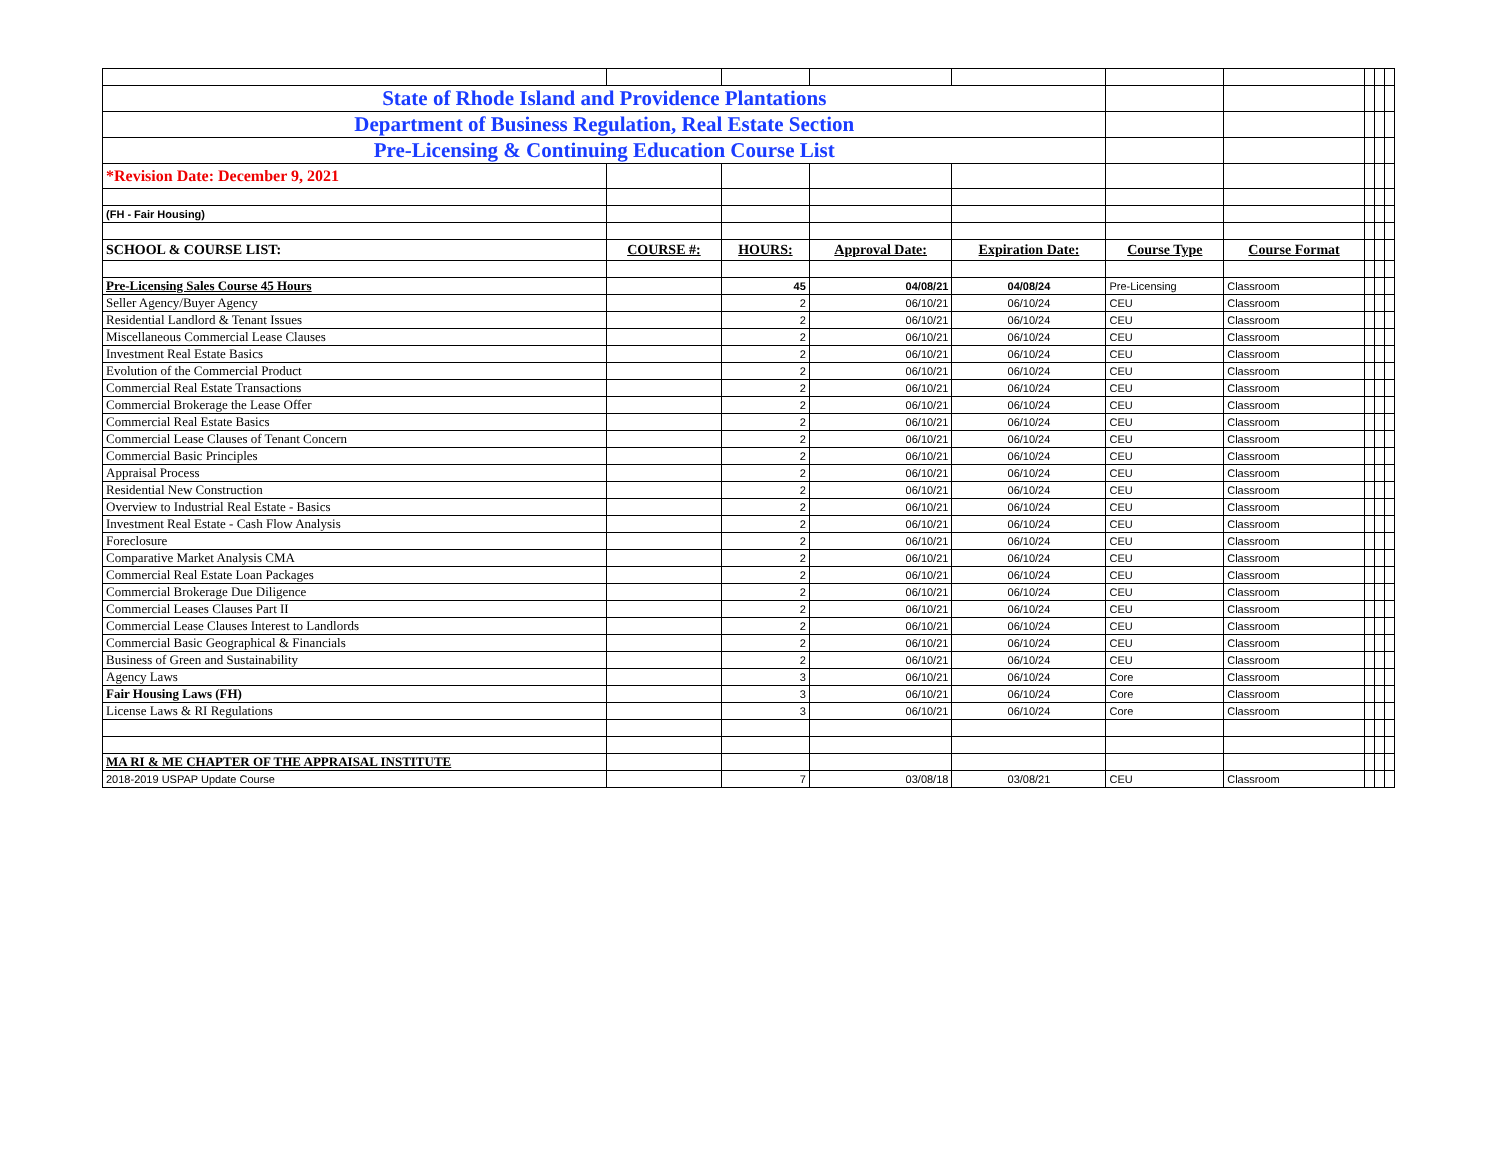| State of Rhode Island and Providence Plantations | | | | | | | | | |
| Department of Business Regulation, Real Estate Section | | | | | | | | | |
| Pre-Licensing & Continuing Education Course List | | | | | | | | | |
| *Revision Date: December 9, 2021 | | | | | | | | | |
| (FH - Fair Housing) | | | | | | | | | |
| SCHOOL & COURSE LIST: | COURSE #: | HOURS: | Approval Date: | Expiration Date: | Course Type | Course Format | | | |
| Pre-Licensing Sales Course 45 Hours | | 45 | 04/08/21 | 04/08/24 | Pre-Licensing | Classroom | | | |
| Seller Agency/Buyer Agency | | 2 | 06/10/21 | 06/10/24 | CEU | Classroom | | | |
| Residential Landlord & Tenant Issues | | 2 | 06/10/21 | 06/10/24 | CEU | Classroom | | | |
| Miscellaneous Commercial Lease Clauses | | 2 | 06/10/21 | 06/10/24 | CEU | Classroom | | | |
| Investment Real Estate Basics | | 2 | 06/10/21 | 06/10/24 | CEU | Classroom | | | |
| Evolution of the Commercial Product | | 2 | 06/10/21 | 06/10/24 | CEU | Classroom | | | |
| Commercial Real Estate Transactions | | 2 | 06/10/21 | 06/10/24 | CEU | Classroom | | | |
| Commercial Brokerage the Lease Offer | | 2 | 06/10/21 | 06/10/24 | CEU | Classroom | | | |
| Commercial Real Estate Basics | | 2 | 06/10/21 | 06/10/24 | CEU | Classroom | | | |
| Commercial Lease Clauses of Tenant Concern | | 2 | 06/10/21 | 06/10/24 | CEU | Classroom | | | |
| Commercial Basic Principles | | 2 | 06/10/21 | 06/10/24 | CEU | Classroom | | | |
| Appraisal Process | | 2 | 06/10/21 | 06/10/24 | CEU | Classroom | | | |
| Residential New Construction | | 2 | 06/10/21 | 06/10/24 | CEU | Classroom | | | |
| Overview to Industrial Real Estate - Basics | | 2 | 06/10/21 | 06/10/24 | CEU | Classroom | | | |
| Investment Real Estate - Cash Flow Analysis | | 2 | 06/10/21 | 06/10/24 | CEU | Classroom | | | |
| Foreclosure | | 2 | 06/10/21 | 06/10/24 | CEU | Classroom | | | |
| Comparative Market Analysis CMA | | 2 | 06/10/21 | 06/10/24 | CEU | Classroom | | | |
| Commercial Real Estate Loan Packages | | 2 | 06/10/21 | 06/10/24 | CEU | Classroom | | | |
| Commercial Brokerage Due Diligence | | 2 | 06/10/21 | 06/10/24 | CEU | Classroom | | | |
| Commercial Leases Clauses Part II | | 2 | 06/10/21 | 06/10/24 | CEU | Classroom | | | |
| Commercial Lease Clauses Interest to Landlords | | 2 | 06/10/21 | 06/10/24 | CEU | Classroom | | | |
| Commercial Basic Geographical & Financials | | 2 | 06/10/21 | 06/10/24 | CEU | Classroom | | | |
| Business of Green and Sustainability | | 2 | 06/10/21 | 06/10/24 | CEU | Classroom | | | |
| Agency Laws | | 3 | 06/10/21 | 06/10/24 | Core | Classroom | | | |
| Fair Housing Laws (FH) | | 3 | 06/10/21 | 06/10/24 | Core | Classroom | | | |
| License Laws & RI Regulations | | 3 | 06/10/21 | 06/10/24 | Core | Classroom | | | |
| MA RI & ME CHAPTER OF THE APPRAISAL INSTITUTE | | | | | | | | | |
| 2018-2019 USPAP Update Course | | 7 | 03/08/18 | 03/08/21 | CEU | Classroom | | | |